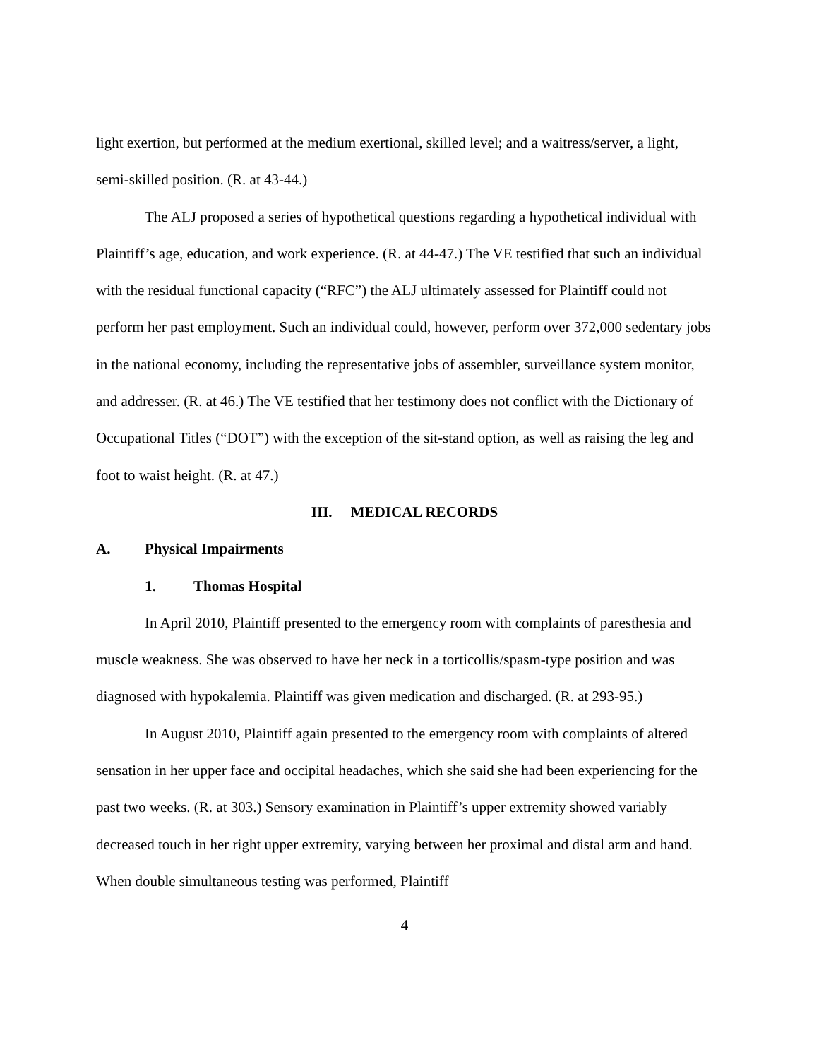light exertion, but performed at the medium exertional, skilled level; and a waitress/server, a light, semi-skilled position. (R. at 43-44.)
The ALJ proposed a series of hypothetical questions regarding a hypothetical individual with Plaintiff’s age, education, and work experience. (R. at 44-47.) The VE testified that such an individual with the residual functional capacity (“RFC”) the ALJ ultimately assessed for Plaintiff could not perform her past employment. Such an individual could, however, perform over 372,000 sedentary jobs in the national economy, including the representative jobs of assembler, surveillance system monitor, and addresser. (R. at 46.) The VE testified that her testimony does not conflict with the Dictionary of Occupational Titles (“DOT”) with the exception of the sit-stand option, as well as raising the leg and foot to waist height. (R. at 47.)
III. MEDICAL RECORDS
A. Physical Impairments
1. Thomas Hospital
In April 2010, Plaintiff presented to the emergency room with complaints of paresthesia and muscle weakness. She was observed to have her neck in a torticollis/spasm-type position and was diagnosed with hypokalemia. Plaintiff was given medication and discharged. (R. at 293-95.)
In August 2010, Plaintiff again presented to the emergency room with complaints of altered sensation in her upper face and occipital headaches, which she said she had been experiencing for the past two weeks. (R. at 303.) Sensory examination in Plaintiff’s upper extremity showed variably decreased touch in her right upper extremity, varying between her proximal and distal arm and hand. When double simultaneous testing was performed, Plaintiff
4